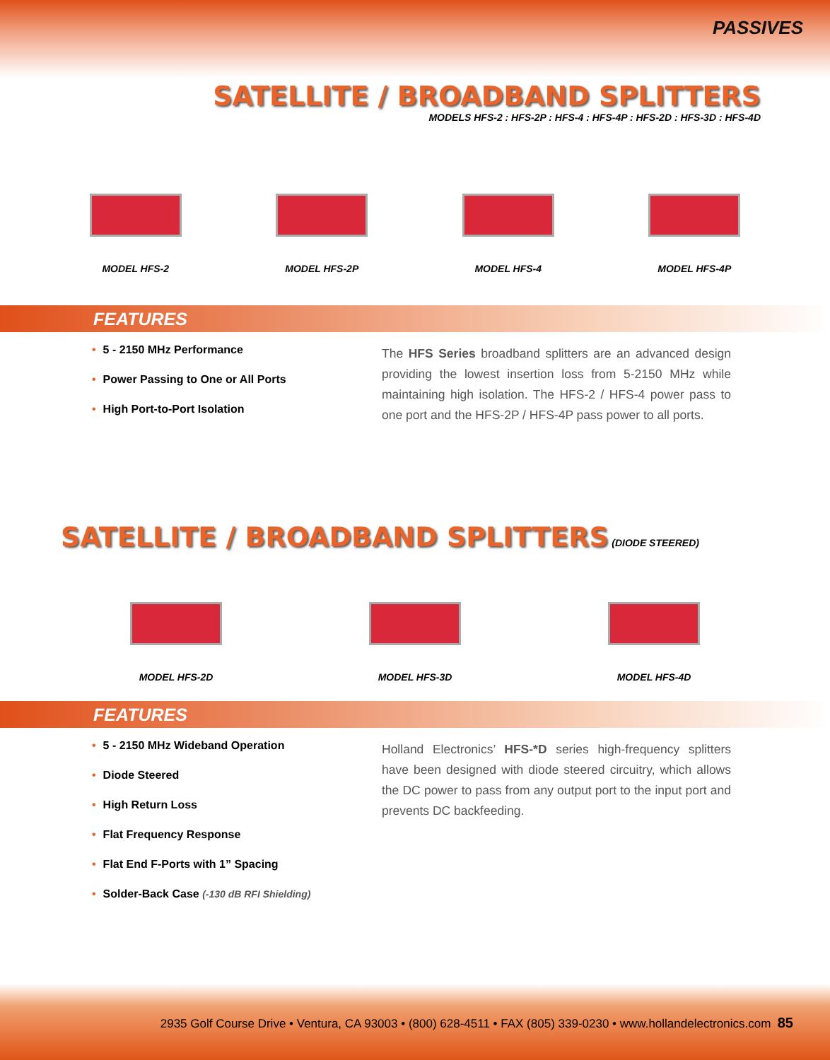PASSIVES
SATELLITE / BROADBAND SPLITTERS
MODELS HFS-2 : HFS-2P : HFS-4 : HFS-4P : HFS-2D : HFS-3D : HFS-4D
MODEL HFS-2 MODEL HFS-2P MODEL HFS-4 MODEL HFS-4P
FEATURES
• 5 - 2150 MHz Performance
• Power Passing to One or All Ports
• High Port-to-Port Isolation
The HFS Series broadband splitters are an advanced design providing the lowest insertion loss from 5-2150 MHz while maintaining high isolation. The HFS-2 / HFS-4 power pass to one port and the HFS-2P / HFS-4P pass power to all ports.
SATELLITE / BROADBAND SPLITTERS
(DIODE STEERED)
MODEL HFS-2D MODEL HFS-3D MODEL HFS-4D
FEATURES
• 5 - 2150 MHz Wideband Operation
• Diode Steered
• High Return Loss
• Flat Frequency Response
• Flat End F-Ports with 1” Spacing
• Solder-Back Case (-130 dB RFI Shielding)
Holland Electronics’ HFS-*D series high-frequency splitters have been designed with diode steered circuitry, which allows the DC power to pass from any output port to the input port and prevents DC backfeeding.
2935 Golf Course Drive • Ventura, CA 93003 • (800) 628-4511 • FAX (805) 339-0230 • www.hollandelectronics.com 85